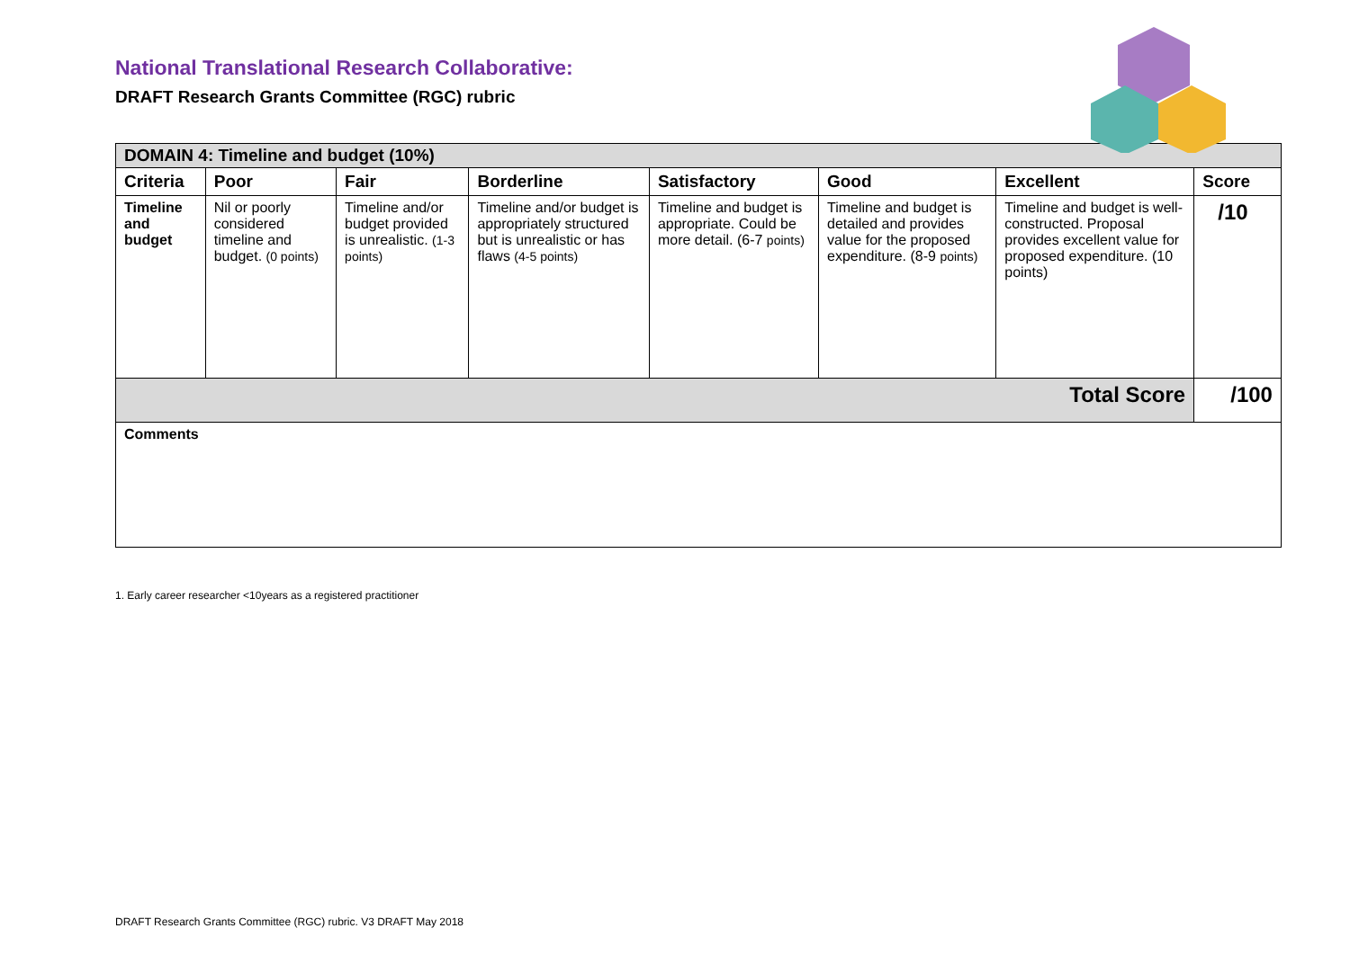National Translational Research Collaborative:
DRAFT Research Grants Committee (RGC) rubric
| DOMAIN 4: Timeline and budget (10%) | | | | | | | |
| Criteria | Poor | Fair | Borderline | Satisfactory | Good | Excellent | Score |
| Timeline and budget | Nil or poorly considered timeline and budget. (0 points) | Timeline and/or budget provided is unrealistic. (1-3 points) | Timeline and/or budget is appropriately structured but is unrealistic or has flaws (4-5 points) | Timeline and budget is appropriate. Could be more detail. (6-7 points) | Timeline and budget is detailed and provides value for the proposed expenditure. (8-9 points) | Timeline and budget is well-constructed. Proposal provides excellent value for proposed expenditure. (10 points) | /10 |
| Total Score | | | | | | | /100 |
| Comments | | | | | | | |
1. Early career researcher <10years as a registered practitioner
DRAFT Research Grants Committee (RGC) rubric. V3 DRAFT May 2018